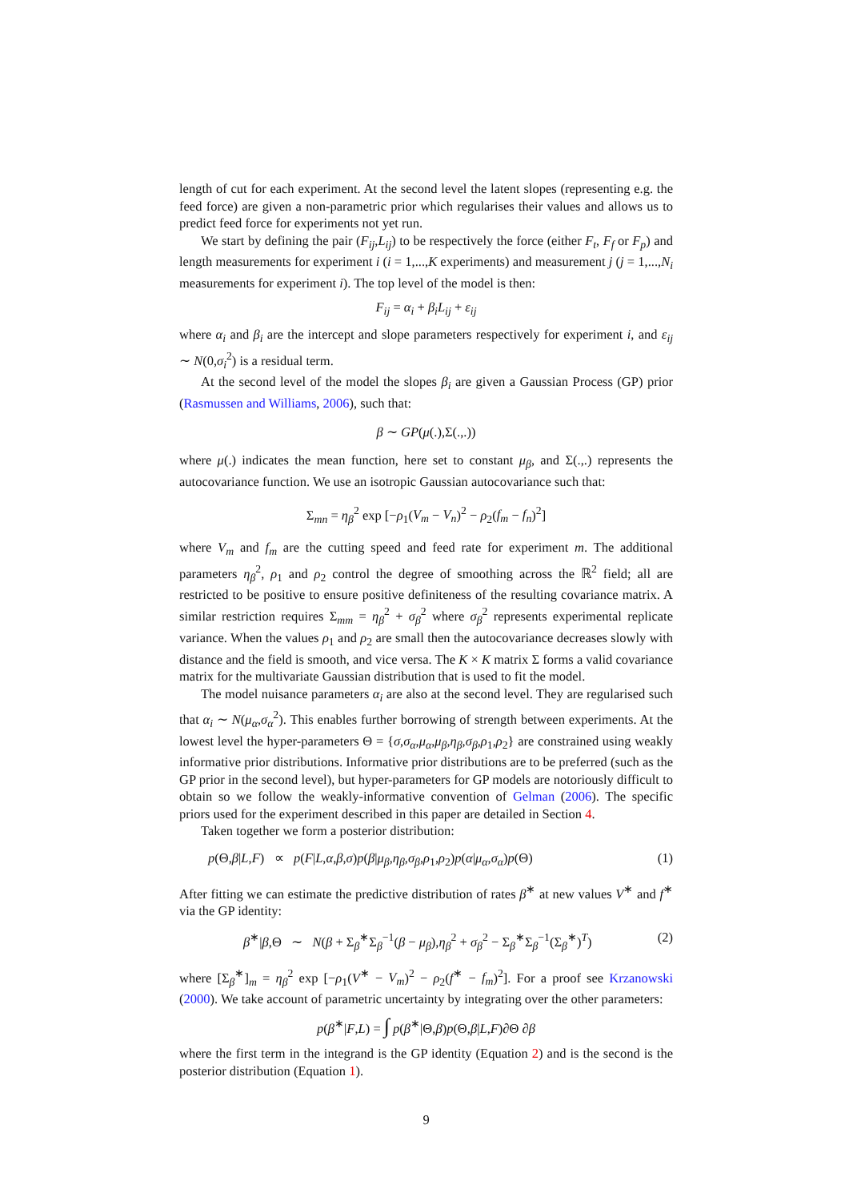length of cut for each experiment. At the second level the latent slopes (representing e.g. the feed force) are given a non-parametric prior which regularises their values and allows us to predict feed force for experiments not yet run.
We start by defining the pair (F<sub>ij</sub>,L<sub>ij</sub>) to be respectively the force (either F<sub>t</sub>, F<sub>f</sub> or F<sub>p</sub>) and length measurements for experiment i (i = 1,...,K experiments) and measurement j (j = 1,...,N<sub>i</sub> measurements for experiment i). The top level of the model is then:
F<sub>ij</sub> = α<sub>i</sub> + β<sub>i</sub>L<sub>ij</sub> + ε<sub>ij</sub>
where α<sub>i</sub> and β<sub>i</sub> are the intercept and slope parameters respectively for experiment i, and ε<sub>ij</sub> ∼ N(0,σ<sub>i</sub><sup>2</sup>) is a residual term.
At the second level of the model the slopes β<sub>i</sub> are given a Gaussian Process (GP) prior (Rasmussen and Williams, 2006), such that:
β ∼ GP(μ(.),Σ(.,.))
where μ(.) indicates the mean function, here set to constant μ<sub>β</sub>, and Σ(.,.) represents the autocovariance function. We use an isotropic Gaussian autocovariance such that:
Σ<sub>mn</sub> = η<sub>β</sub><sup>2</sup> exp [−ρ<sub>1</sub>(V<sub>m</sub> − V<sub>n</sub>)<sup>2</sup> − ρ<sub>2</sub>(f<sub>m</sub> − f<sub>n</sub>)<sup>2</sup>]
where V<sub>m</sub> and f<sub>m</sub> are the cutting speed and feed rate for experiment m. The additional parameters η<sub>β</sub><sup>2</sup>, ρ<sub>1</sub> and ρ<sub>2</sub> control the degree of smoothing across the ℝ<sup>2</sup> field; all are restricted to be positive to ensure positive definiteness of the resulting covariance matrix. A similar restriction requires Σ<sub>mm</sub> = η<sub>β</sub><sup>2</sup> + σ<sub>β</sub><sup>2</sup> where σ<sub>β</sub><sup>2</sup> represents experimental replicate variance. When the values ρ<sub>1</sub> and ρ<sub>2</sub> are small then the autocovariance decreases slowly with distance and the field is smooth, and vice versa. The K × K matrix Σ forms a valid covariance matrix for the multivariate Gaussian distribution that is used to fit the model.
The model nuisance parameters α<sub>i</sub> are also at the second level. They are regularised such that α<sub>i</sub> ∼ N(μ<sub>α</sub>,σ<sub>α</sub><sup>2</sup>). This enables further borrowing of strength between experiments. At the lowest level the hyper-parameters Θ = {σ,σ<sub>α</sub>,μ<sub>α</sub>,μ<sub>β</sub>,η<sub>β</sub>,σ<sub>β</sub>,ρ<sub>1</sub>,ρ<sub>2</sub>} are constrained using weakly informative prior distributions. Informative prior distributions are to be preferred (such as the GP prior in the second level), but hyper-parameters for GP models are notoriously difficult to obtain so we follow the weakly-informative convention of Gelman (2006). The specific priors used for the experiment described in this paper are detailed in Section 4.
Taken together we form a posterior distribution:
p(Θ,β|L,F) ∝ p(F|L,α,β,σ)p(β|μ<sub>β</sub>,η<sub>β</sub>,σ<sub>β</sub>,ρ<sub>1</sub>,ρ<sub>2</sub>)p(α|μ<sub>α</sub>,σ<sub>α</sub>)p(Θ) (1)
After fitting we can estimate the predictive distribution of rates β<sup>∗</sup> at new values V<sup>∗</sup> and f<sup>∗</sup> via the GP identity:
β<sup>∗</sup>|β,Θ ∼ N(β + Σ<sub>β</sub><sup>∗</sup>Σ<sub>β</sub><sup>−1</sup>(β − μ<sub>β</sub>),η<sub>β</sub><sup>2</sup> + σ<sub>β</sub><sup>2</sup> − Σ<sub>β</sub><sup>∗</sup>Σ<sub>β</sub><sup>−1</sup>(Σ<sub>β</sub><sup>∗</sup>)<sup>T</sup>) (2)
where [Σ<sub>β</sub><sup>∗</sup>]<sub>m</sub> = η<sub>β</sub><sup>2</sup> exp [−ρ<sub>1</sub>(V<sup>∗</sup> − V<sub>m</sub>)<sup>2</sup> − ρ<sub>2</sub>(f<sup>∗</sup> − f<sub>m</sub>)<sup>2</sup>]. For a proof see Krzanowski (2000). We take account of parametric uncertainty by integrating over the other parameters:
p(β<sup>∗</sup>|F,L) = ∫ p(β<sup>∗</sup>|Θ,β)p(Θ,β|L,F)∂Θ ∂β
where the first term in the integrand is the GP identity (Equation 2) and is the second is the posterior distribution (Equation 1).
9